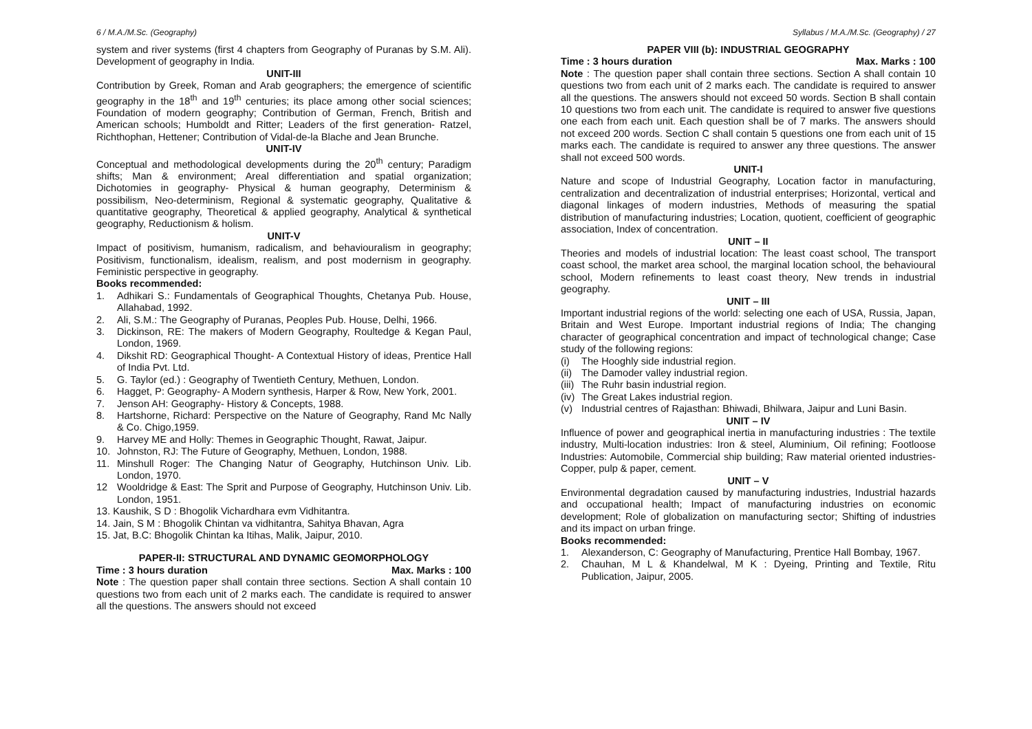6 / M.A./M.Sc. (Geography) Syllabus / M.A./M.Sc. (Geography) / 27
system and river systems (first 4 chapters from Geography of Puranas by S.M. Ali). Development of geography in India.
UNIT-III
Contribution by Greek, Roman and Arab geographers; the emergence of scientific geography in the 18<sup>th</sup> and 19<sup>th</sup> centuries; its place among other social sciences; Foundation of modern geography; Contribution of German, French, British and American schools; Humboldt and Ritter; Leaders of the first generation- Ratzel, Richthophan, Hettener; Contribution of Vidal-de-la Blache and Jean Brunche.
UNIT-IV
Conceptual and methodological developments during the 20<sup>th</sup> century; Paradigm shifts; Man & environment; Areal differentiation and spatial organization; Dichotomies in geography- Physical & human geography, Determinism & possibilism, Neo-determinism, Regional & systematic geography, Qualitative & quantitative geography, Theoretical & applied geography, Analytical & synthetical geography, Reductionism & holism.
UNIT-V
Impact of positivism, humanism, radicalism, and behaviouralism in geography; Positivism, functionalism, idealism, realism, and post modernism in geography. Feministic perspective in geography.
Books recommended:
1. Adhikari S.: Fundamentals of Geographical Thoughts, Chetanya Pub. House, Allahabad, 1992.
2. Ali, S.M.: The Geography of Puranas, Peoples Pub. House, Delhi, 1966.
3. Dickinson, RE: The makers of Modern Geography, Roultedge & Kegan Paul, London, 1969.
4. Dikshit RD: Geographical Thought- A Contextual History of ideas, Prentice Hall of India Pvt. Ltd.
5. G. Taylor (ed.) : Geography of Twentieth Century, Methuen, London.
6. Hagget, P: Geography- A Modern synthesis, Harper & Row, New York, 2001.
7. Jenson AH: Geography- History & Concepts, 1988.
8. Hartshorne, Richard: Perspective on the Nature of Geography, Rand Mc Nally & Co. Chigo,1959.
9. Harvey ME and Holly: Themes in Geographic Thought, Rawat, Jaipur.
10. Johnston, RJ: The Future of Geography, Methuen, London, 1988.
11. Minshull Roger: The Changing Natur of Geography, Hutchinson Univ. Lib. London, 1970.
12 Wooldridge & East: The Sprit and Purpose of Geography, Hutchinson Univ. Lib. London, 1951.
13. Kaushik, S D : Bhogolik Vichardhara evm Vidhitantra.
14. Jain, S M : Bhogolik Chintan va vidhitantra, Sahitya Bhavan, Agra
15. Jat, B.C: Bhogolik Chintan ka Itihas, Malik, Jaipur, 2010.
PAPER-II: STRUCTURAL AND DYNAMIC GEOMORPHOLOGY
Time : 3 hours duration Max. Marks : 100
Note : The question paper shall contain three sections. Section A shall contain 10 questions two from each unit of 2 marks each. The candidate is required to answer all the questions. The answers should not exceed
PAPER VIII (b): INDUSTRIAL GEOGRAPHY
Time : 3 hours duration Max. Marks : 100
Note : The question paper shall contain three sections. Section A shall contain 10 questions two from each unit of 2 marks each. The candidate is required to answer all the questions. The answers should not exceed 50 words. Section B shall contain 10 questions two from each unit. The candidate is required to answer five questions one each from each unit. Each question shall be of 7 marks. The answers should not exceed 200 words. Section C shall contain 5 questions one from each unit of 15 marks each. The candidate is required to answer any three questions. The answer shall not exceed 500 words.
UNIT-I
Nature and scope of Industrial Geography, Location factor in manufacturing, centralization and decentralization of industrial enterprises; Horizontal, vertical and diagonal linkages of modern industries, Methods of measuring the spatial distribution of manufacturing industries; Location, quotient, coefficient of geographic association, Index of concentration.
UNIT – II
Theories and models of industrial location: The least coast school, The transport coast school, the market area school, the marginal location school, the behavioural school, Modern refinements to least coast theory, New trends in industrial geography.
UNIT – III
Important industrial regions of the world: selecting one each of USA, Russia, Japan, Britain and West Europe. Important industrial regions of India; The changing character of geographical concentration and impact of technological change; Case study of the following regions:
(i) The Hooghly side industrial region.
(ii) The Damoder valley industrial region.
(iii) The Ruhr basin industrial region.
(iv) The Great Lakes industrial region.
(v) Industrial centres of Rajasthan: Bhiwadi, Bhilwara, Jaipur and Luni Basin.
UNIT – IV
Influence of power and geographical inertia in manufacturing industries : The textile industry, Multi-location industries: Iron & steel, Aluminium, Oil refining; Footloose Industries: Automobile, Commercial ship building; Raw material oriented industries- Copper, pulp & paper, cement.
UNIT – V
Environmental degradation caused by manufacturing industries, Industrial hazards and occupational health; Impact of manufacturing industries on economic development; Role of globalization on manufacturing sector; Shifting of industries and its impact on urban fringe.
Books recommended:
1. Alexanderson, C: Geography of Manufacturing, Prentice Hall Bombay, 1967.
2. Chauhan, M L & Khandelwal, M K : Dyeing, Printing and Textile, Ritu Publication, Jaipur, 2005.